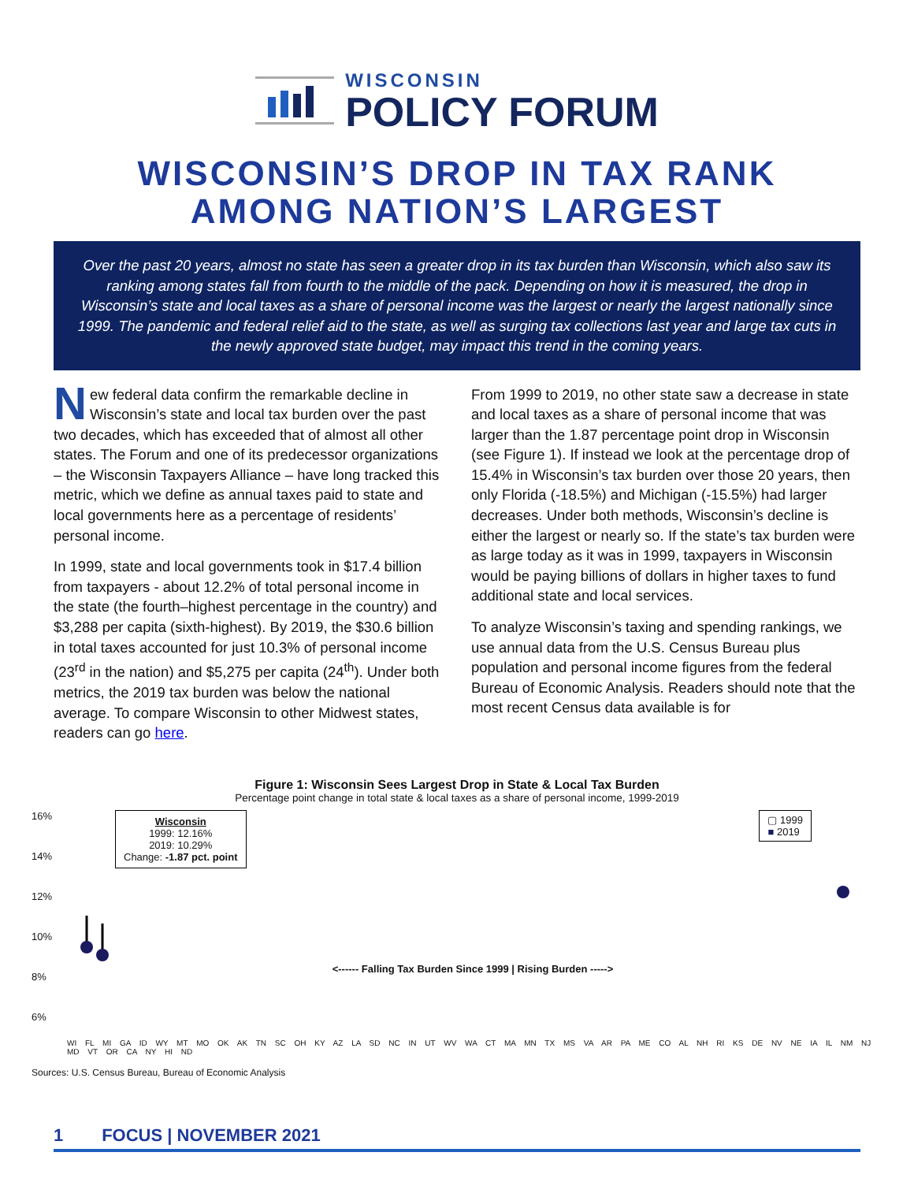WISCONSIN
POLICY FORUM
WISCONSIN’S DROP IN TAX RANK
AMONG NATION’S LARGEST
Over the past 20 years, almost no state has seen a greater drop in its tax burden than Wisconsin, which also saw its ranking among states fall from fourth to the middle of the pack. Depending on how it is measured, the drop in Wisconsin’s state and local taxes as a share of personal income was the largest or nearly the largest nationally since 1999. The pandemic and federal relief aid to the state, as well as surging tax collections last year and large tax cuts in the newly approved state budget, may impact this trend in the coming years.
New federal data confirm the remarkable decline in Wisconsin’s state and local tax burden over the past two decades, which has exceeded that of almost all other states. The Forum and one of its predecessor organizations – the Wisconsin Taxpayers Alliance – have long tracked this metric, which we define as annual taxes paid to state and local governments here as a percentage of residents’ personal income.
In 1999, state and local governments took in $17.4 billion from taxpayers - about 12.2% of total personal income in the state (the fourth–highest percentage in the country) and $3,288 per capita (sixth-highest). By 2019, the $30.6 billion in total taxes accounted for just 10.3% of personal income (23<sup>rd</sup> in the nation) and $5,275 per capita (24<sup>th</sup>). Under both metrics, the 2019 tax burden was below the national average. To compare Wisconsin to other Midwest states, readers can go here.
From 1999 to 2019, no other state saw a decrease in state and local taxes as a share of personal income that was larger than the 1.87 percentage point drop in Wisconsin (see Figure 1). If instead we look at the percentage drop of 15.4% in Wisconsin’s tax burden over those 20 years, then only Florida (-18.5%) and Michigan (-15.5%) had larger decreases. Under both methods, Wisconsin’s decline is either the largest or nearly so. If the state’s tax burden were as large today as it was in 1999, taxpayers in Wisconsin would be paying billions of dollars in higher taxes to fund additional state and local services.
To analyze Wisconsin’s taxing and spending rankings, we use annual data from the U.S. Census Bureau plus population and personal income figures from the federal Bureau of Economic Analysis. Readers should note that the most recent Census data available is for
Figure 1: Wisconsin Sees Largest Drop in State & Local Tax Burden
Percentage point change in total state & local taxes as a share of personal income, 1999-2019
16%
14%
12%
10%
8%
6%
Wisconsin
1999: 12.16%
2019: 10.29%
Change: -1.87 pct. point
▢ 1999
■ 2019
<------ Falling Tax Burden Since 1999 | Rising Burden ----->
WI FL MI GA ID WY MT MO OK AK TN SC OH KY AZ LA SD NC IN UT WV WA CT MA MN TX MS VA AR PA ME CO AL NH RI KS DE NV NE IA IL NM NJ MD VT OR CA NY HI ND
Sources: U.S. Census Bureau, Bureau of Economic Analysis
1 FOCUS | NOVEMBER 2021